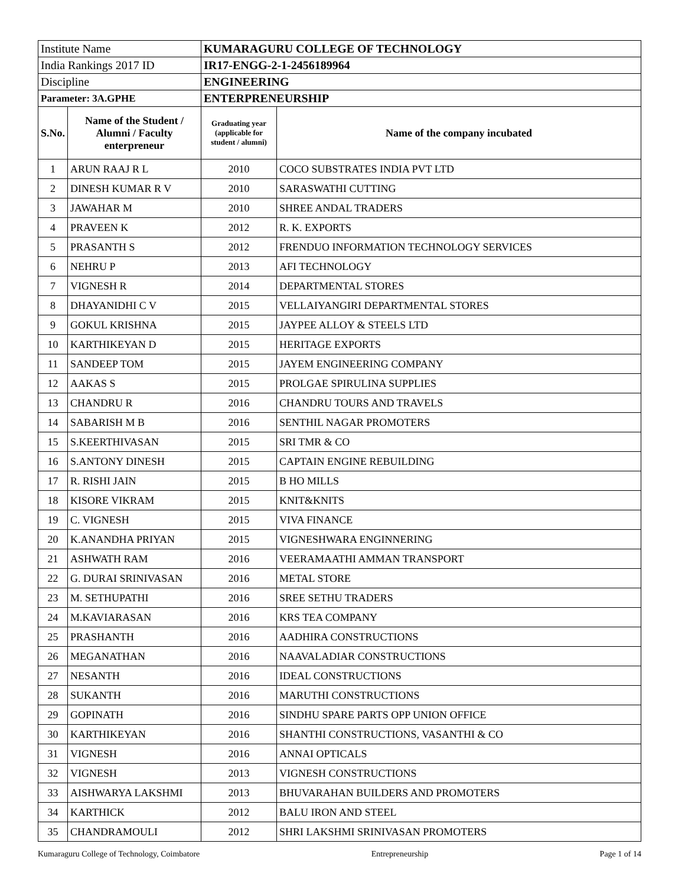| Institute Name | | KUMARAGURU COLLEGE OF TECHNOLOGY | |
| India Rankings 2017 ID | | IR17-ENGG-2-1-2456189964 | |
| Discipline | | ENGINEERING | |
| Parameter: 3A.GPHE | | ENTERPRENEURSHIP | |
| S.No. | Name of the Student / Alumni / Faculty enterpreneur | Graduating year (applicable for student / alumni) | Name of the company incubated |
| 1 | ARUN RAAJ R L | 2010 | COCO SUBSTRATES INDIA PVT LTD |
| 2 | DINESH KUMAR R V | 2010 | SARASWATHI CUTTING |
| 3 | JAWAHAR M | 2010 | SHREE ANDAL TRADERS |
| 4 | PRAVEEN K | 2012 | R. K. EXPORTS |
| 5 | PRASANTH S | 2012 | FRENDUO INFORMATION TECHNOLOGY SERVICES |
| 6 | NEHRU P | 2013 | AFI TECHNOLOGY |
| 7 | VIGNESH R | 2014 | DEPARTMENTAL STORES |
| 8 | DHAYANIDHI C V | 2015 | VELLAIYANGIRI DEPARTMENTAL STORES |
| 9 | GOKUL KRISHNA | 2015 | JAYPEE ALLOY & STEELS LTD |
| 10 | KARTHIKEYAN D | 2015 | HERITAGE EXPORTS |
| 11 | SANDEEP TOM | 2015 | JAYEM ENGINEERING COMPANY |
| 12 | AAKAS S | 2015 | PROLGAE SPIRULINA SUPPLIES |
| 13 | CHANDRU R | 2016 | CHANDRU TOURS AND TRAVELS |
| 14 | SABARISH M B | 2016 | SENTHIL NAGAR PROMOTERS |
| 15 | S.KEERTHIVASAN | 2015 | SRI TMR & CO |
| 16 | S.ANTONY DINESH | 2015 | CAPTAIN ENGINE REBUILDING |
| 17 | R. RISHI JAIN | 2015 | B HO MILLS |
| 18 | KISORE VIKRAM | 2015 | KNIT&KNITS |
| 19 | C. VIGNESH | 2015 | VIVA FINANCE |
| 20 | K.ANANDHA PRIYAN | 2015 | VIGNESHWARA ENGINNERING |
| 21 | ASHWATH RAM | 2016 | VEERAMAATHI AMMAN TRANSPORT |
| 22 | G. DURAI SRINIVASAN | 2016 | METAL STORE |
| 23 | M. SETHUPATHI | 2016 | SREE SETHU TRADERS |
| 24 | M.KAVIARASAN | 2016 | KRS TEA COMPANY |
| 25 | PRASHANTH | 2016 | AADHIRA CONSTRUCTIONS |
| 26 | MEGANATHAN | 2016 | NAAVALADIAR CONSTRUCTIONS |
| 27 | NESANTH | 2016 | IDEAL CONSTRUCTIONS |
| 28 | SUKANTH | 2016 | MARUTHI CONSTRUCTIONS |
| 29 | GOPINATH | 2016 | SINDHU SPARE PARTS OPP UNION OFFICE |
| 30 | KARTHIKEYAN | 2016 | SHANTHI CONSTRUCTIONS, VASANTHI & CO |
| 31 | VIGNESH | 2016 | ANNAI OPTICALS |
| 32 | VIGNESH | 2013 | VIGNESH CONSTRUCTIONS |
| 33 | AISHWARYA LAKSHMI | 2013 | BHUVARAHAN BUILDERS AND PROMOTERS |
| 34 | KARTHICK | 2012 | BALU IRON AND STEEL |
| 35 | CHANDRAMOULI | 2012 | SHRI LAKSHMI SRINIVASAN PROMOTERS |
Kumaraguru College of Technology, Coimbatore Entrepreneurship Page 1 of 14